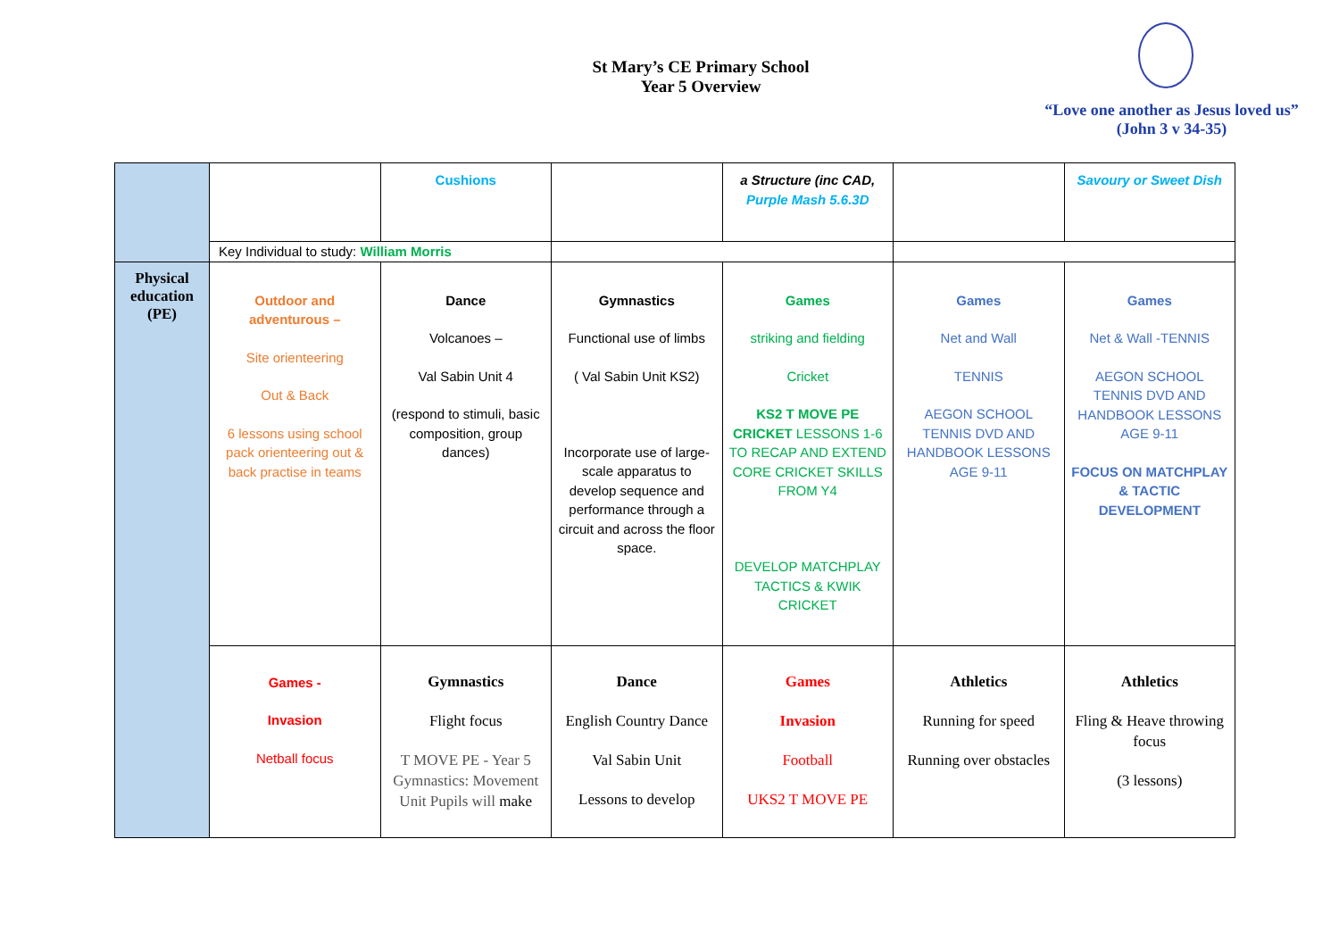St Mary’s CE Primary School
Year 5 Overview
“Love one another as Jesus loved us”
(John 3 v 34-35)
| | | Cushions | | a Structure (inc CAD, Purple Mash 5.6.3D | | Savoury or Sweet Dish |
| | Key Individual to study: William Morris | | | | | |
| Physical education (PE) | Outdoor and adventurous – Site orienteering Out & Back 6 lessons using school pack orienteering out & back practise in teams | Dance Volcanoes – Val Sabin Unit 4 (respond to stimuli, basic composition, group dances) | Gymnastics Functional use of limbs ( Val Sabin Unit KS2) Incorporate use of large-scale apparatus to develop sequence and performance through a circuit and across the floor space. | Games striking and fielding Cricket KS2 T MOVE PE CRICKET LESSONS 1-6 TO RECAP AND EXTEND CORE CRICKET SKILLS FROM Y4 DEVELOP MATCHPLAY TACTICS & KWIK CRICKET | Games Net and Wall TENNIS AEGON SCHOOL TENNIS DVD AND HANDBOOK LESSONS AGE 9-11 | Games Net & Wall -TENNIS AEGON SCHOOL TENNIS DVD AND HANDBOOK LESSONS AGE 9-11 FOCUS ON MATCHPLAY & TACTIC DEVELOPMENT |
| | Games - Invasion Netball focus | Gymnastics Flight focus T MOVE PE - Year 5 Gymnastics: Movement Unit Pupils will make | Dance English Country Dance Val Sabin Unit Lessons to develop | Games Invasion Football UKS2 T MOVE PE | Athletics Running for speed Running over obstacles | Athletics Fling & Heave throwing focus (3 lessons) |